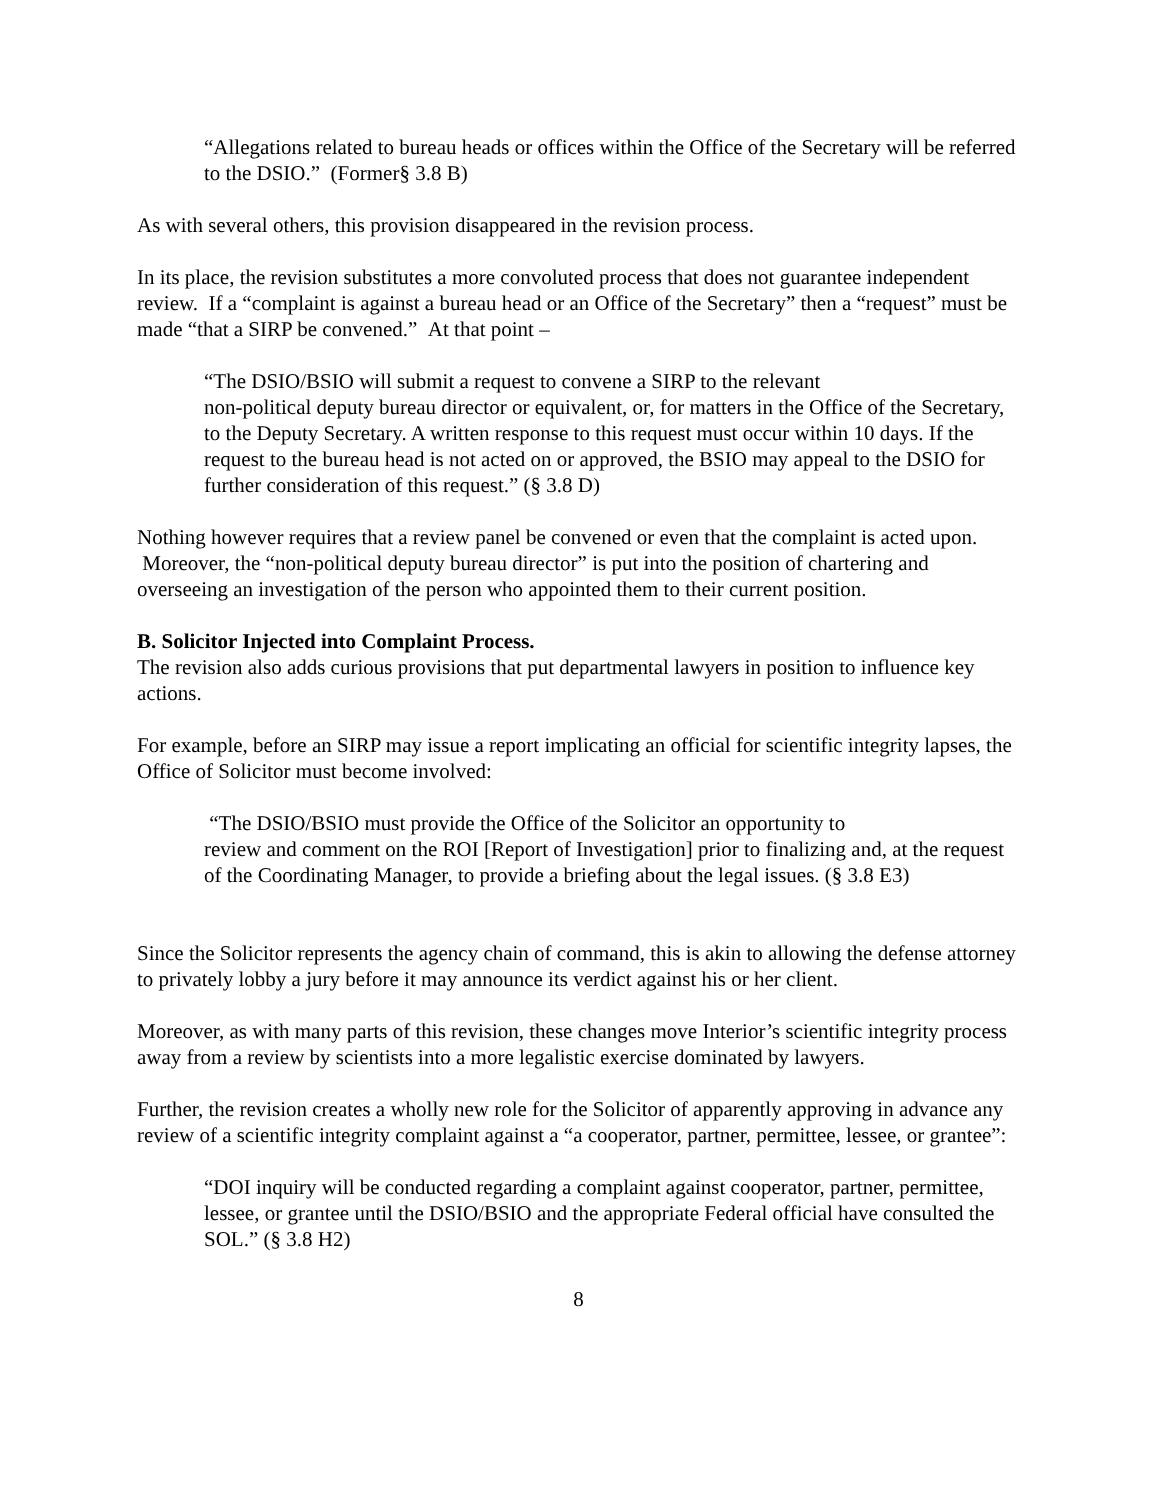“Allegations related to bureau heads or offices within the Office of the Secretary will be referred to the DSIO.” (Former§ 3.8 B)
As with several others, this provision disappeared in the revision process.
In its place, the revision substitutes a more convoluted process that does not guarantee independent review. If a “complaint is against a bureau head or an Office of the Secretary” then a “request” must be made “that a SIRP be convened.” At that point –
“The DSIO/BSIO will submit a request to convene a SIRP to the relevant
non-political deputy bureau director or equivalent, or, for matters in the Office of the Secretary, to the Deputy Secretary. A written response to this request must occur within 10 days. If the request to the bureau head is not acted on or approved, the BSIO may appeal to the DSIO for further consideration of this request.” (§ 3.8 D)
Nothing however requires that a review panel be convened or even that the complaint is acted upon. Moreover, the “non-political deputy bureau director” is put into the position of chartering and overseeing an investigation of the person who appointed them to their current position.
B. Solicitor Injected into Complaint Process.
The revision also adds curious provisions that put departmental lawyers in position to influence key actions.
For example, before an SIRP may issue a report implicating an official for scientific integrity lapses, the Office of Solicitor must become involved:
“The DSIO/BSIO must provide the Office of the Solicitor an opportunity to
review and comment on the ROI [Report of Investigation] prior to finalizing and, at the request of the Coordinating Manager, to provide a briefing about the legal issues. (§ 3.8 E3)
Since the Solicitor represents the agency chain of command, this is akin to allowing the defense attorney to privately lobby a jury before it may announce its verdict against his or her client.
Moreover, as with many parts of this revision, these changes move Interior’s scientific integrity process away from a review by scientists into a more legalistic exercise dominated by lawyers.
Further, the revision creates a wholly new role for the Solicitor of apparently approving in advance any review of a scientific integrity complaint against a “a cooperator, partner, permittee, lessee, or grantee”:
“DOI inquiry will be conducted regarding a complaint against cooperator, partner, permittee, lessee, or grantee until the DSIO/BSIO and the appropriate Federal official have consulted the SOL.” (§ 3.8 H2)
8